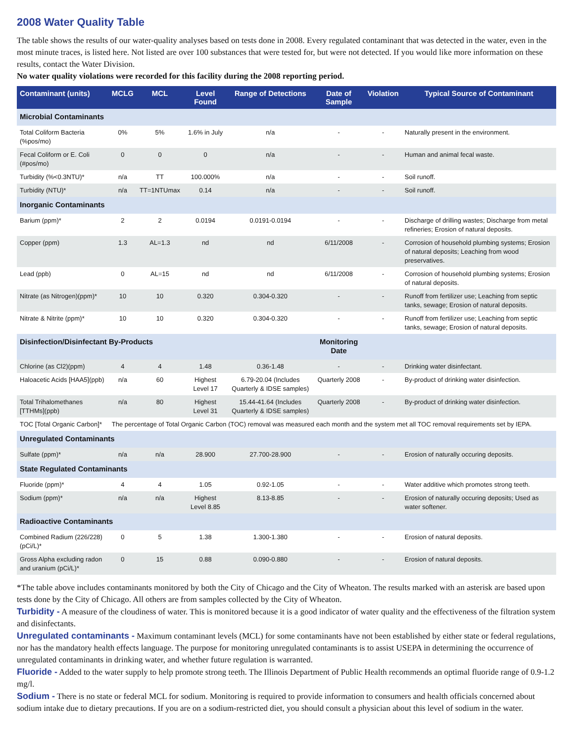2008 Water Quality Table
The table shows the results of our water-quality analyses based on tests done in 2008. Every regulated contaminant that was detected in the water, even in the most minute traces, is listed here. Not listed are over 100 substances that were tested for, but were not detected. If you would like more information on these results, contact the Water Division.
No water quality violations were recorded for this facility during the 2008 reporting period.
| Contaminant (units) | MCLG | MCL | Level Found | Range of Detections | Date of Sample | Violation | Typical Source of Contaminant |
| --- | --- | --- | --- | --- | --- | --- | --- |
| Microbial Contaminants | | | | | | | |
| Total Coliform Bacteria (%pos/mo) | 0% | 5% | 1.6% in July | n/a | - | - | Naturally present in the environment. |
| Fecal Coliform or E. Coli (#pos/mo) | 0 | 0 | 0 | n/a | - | - | Human and animal fecal waste. |
| Turbidity (%<0.3NTU)* | n/a | TT | 100.000% | n/a | - | - | Soil runoff. |
| Turbidity (NTU)* | n/a | TT=1NTUmax | 0.14 | n/a | - | - | Soil runoff. |
| Inorganic Contaminants | | | | | | | |
| Barium (ppm)* | 2 | 2 | 0.0194 | 0.0191-0.0194 | - | - | Discharge of drilling wastes; Discharge from metal refineries; Erosion of natural deposits. |
| Copper (ppm) | 1.3 | AL=1.3 | nd | nd | 6/11/2008 | - | Corrosion of household plumbing systems; Erosion of natural deposits; Leaching from wood preservatives. |
| Lead (ppb) | 0 | AL=15 | nd | nd | 6/11/2008 | - | Corrosion of household plumbing systems; Erosion of natural deposits. |
| Nitrate (as Nitrogen)(ppm)* | 10 | 10 | 0.320 | 0.304-0.320 | - | - | Runoff from fertilizer use; Leaching from septic tanks, sewage; Erosion of natural deposits. |
| Nitrate & Nitrite (ppm)* | 10 | 10 | 0.320 | 0.304-0.320 | - | - | Runoff from fertilizer use; Leaching from septic tanks, sewage; Erosion of natural deposits. |
| Disinfection/Disinfectant By-Products | | | | | Monitoring Date | | |
| Chlorine (as Cl2)(ppm) | 4 | 4 | 1.48 | 0.36-1.48 | - | - | Drinking water disinfectant. |
| Haloacetic Acids [HAA5](ppb) | n/a | 60 | Highest Level 17 | 6.79-20.04 (Includes Quarterly & IDSE samples) | Quarterly 2008 | - | By-product of drinking water disinfection. |
| Total Trihalomethanes [TTHMs](ppb) | n/a | 80 | Highest Level 31 | 15.44-41.64 (Includes Quarterly & IDSE samples) | Quarterly 2008 | - | By-product of drinking water disinfection. |
| TOC [Total Organic Carbon]* | The percentage of Total Organic Carbon (TOC) removal was measured each month and the system met all TOC removal requirements set by IEPA. | | | | | | |
| Unregulated Contaminants | | | | | | | |
| Sulfate (ppm)* | n/a | n/a | 28.900 | 27.700-28.900 | - | - | Erosion of naturally occuring deposits. |
| State Regulated Contaminants | | | | | | | |
| Fluoride (ppm)* | 4 | 4 | 1.05 | 0.92-1.05 | - | - | Water additive which promotes strong teeth. |
| Sodium (ppm)* | n/a | n/a | Highest Level 8.85 | 8.13-8.85 | - | - | Erosion of naturally occuring deposits; Used as water softener. |
| Radioactive Contaminants | | | | | | | |
| Combined Radium (226/228) (pCi/L)* | 0 | 5 | 1.38 | 1.300-1.380 | - | - | Erosion of natural deposits. |
| Gross Alpha excluding radon and uranium (pCi/L)* | 0 | 15 | 0.88 | 0.090-0.880 | - | - | Erosion of natural deposits. |
*The table above includes contaminants monitored by both the City of Chicago and the City of Wheaton. The results marked with an asterisk are based upon tests done by the City of Chicago. All others are from samples collected by the City of Wheaton.
Turbidity - A measure of the cloudiness of water. This is monitored because it is a good indicator of water quality and the effectiveness of the filtration system and disinfectants.
Unregulated contaminants - Maximum contaminant levels (MCL) for some contaminants have not been established by either state or federal regulations, nor has the mandatory health effects language. The purpose for monitoring unregulated contaminants is to assist USEPA in determining the occurrence of unregulated contaminants in drinking water, and whether future regulation is warranted.
Fluoride - Added to the water supply to help promote strong teeth. The Illinois Department of Public Health recommends an optimal fluoride range of 0.9-1.2 mg/l.
Sodium - There is no state or federal MCL for sodium. Monitoring is required to provide information to consumers and health officials concerned about sodium intake due to dietary precautions. If you are on a sodium-restricted diet, you should consult a physician about this level of sodium in the water.